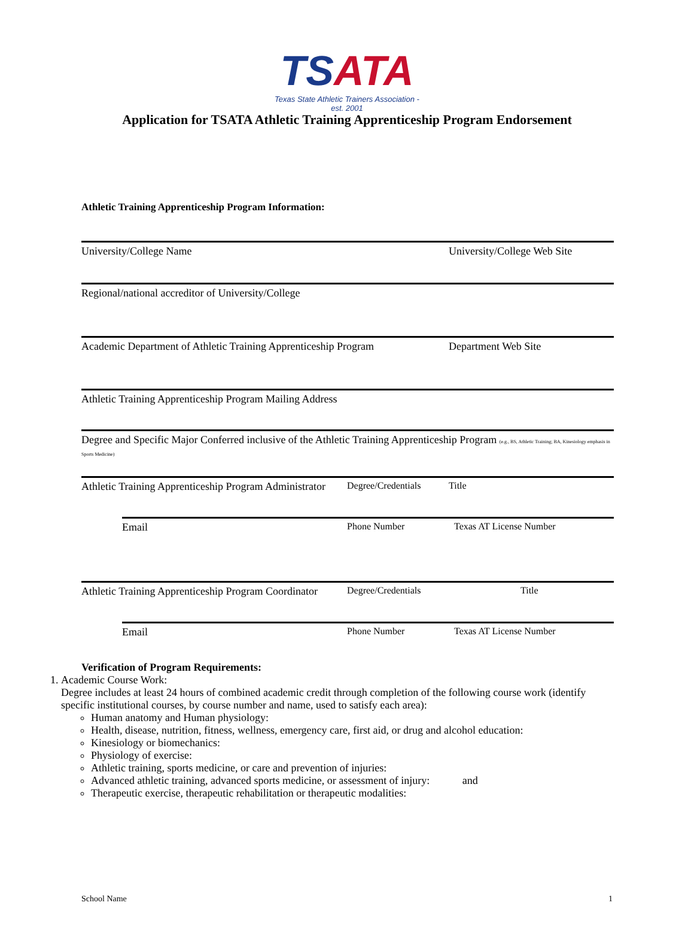TSATA
Texas State Athletic Trainers Association - est. 2001
Application for TSATA Athletic Training Apprenticeship Program Endorsement
Athletic Training Apprenticeship Program Information:
University/College Name University/College Web Site
Regional/national accreditor of University/College
Academic Department of Athletic Training Apprenticeship Program Department Web Site
Athletic Training Apprenticeship Program Mailing Address
Degree and Specific Major Conferred inclusive of the Athletic Training Apprenticeship Program (e.g., BS, Athletic Training; BA, Kinesiology emphasis in Sports Medicine)
Athletic Training Apprenticeship Program Administrator Degree/Credentials Title
Email Phone Number Texas AT License Number
Athletic Training Apprenticeship Program Coordinator Degree/Credentials Title
Email Phone Number Texas AT License Number
Verification of Program Requirements:
1. Academic Course Work:
Degree includes at least 24 hours of combined academic credit through completion of the following course work (identify specific institutional courses, by course number and name, used to satisfy each area):
Human anatomy and Human physiology:
Health, disease, nutrition, fitness, wellness, emergency care, first aid, or drug and alcohol education:
Kinesiology or biomechanics:
Physiology of exercise:
Athletic training, sports medicine, or care and prevention of injuries:
Advanced athletic training, advanced sports medicine, or assessment of injury: and
Therapeutic exercise, therapeutic rehabilitation or therapeutic modalities:
School Name 1